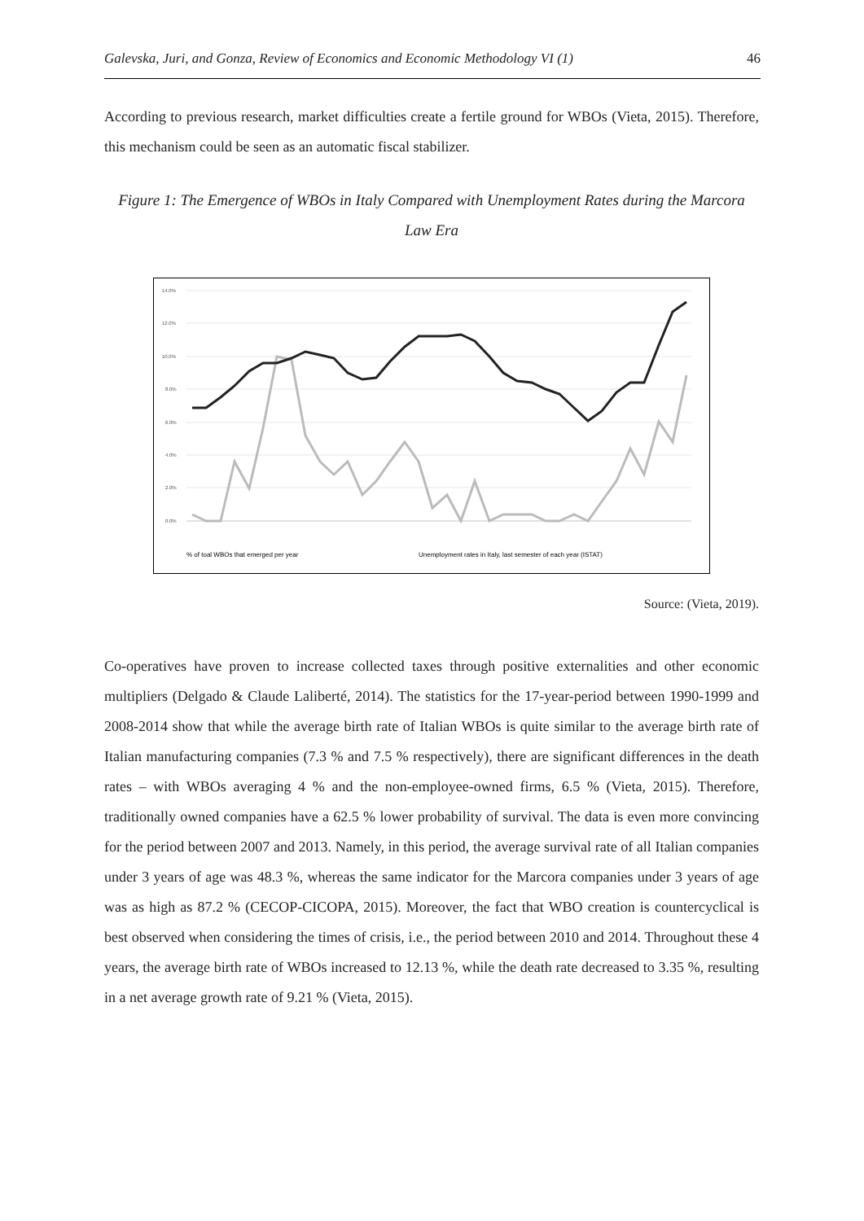Galevska, Juri, and Gonza, Review of Economics and Economic Methodology VI (1) 46
According to previous research, market difficulties create a fertile ground for WBOs (Vieta, 2015). Therefore, this mechanism could be seen as an automatic fiscal stabilizer.
Figure 1: The Emergence of WBOs in Italy Compared with Unemployment Rates during the Marcora Law Era
14.0%
12.0%
10.0%
8.0%
6.0%
4.0%
2.0%
0.0%
% of toal WBOs that emerged per year
Unemployment rates in Italy, last semester of each year (ISTAT)
Source: (Vieta, 2019).
Co-operatives have proven to increase collected taxes through positive externalities and other economic multipliers (Delgado & Claude Laliberté, 2014). The statistics for the 17-year-period between 1990-1999 and 2008-2014 show that while the average birth rate of Italian WBOs is quite similar to the average birth rate of Italian manufacturing companies (7.3 % and 7.5 % respectively), there are significant differences in the death rates – with WBOs averaging 4 % and the non-employee-owned firms, 6.5 % (Vieta, 2015). Therefore, traditionally owned companies have a 62.5 % lower probability of survival. The data is even more convincing for the period between 2007 and 2013. Namely, in this period, the average survival rate of all Italian companies under 3 years of age was 48.3 %, whereas the same indicator for the Marcora companies under 3 years of age was as high as 87.2 % (CECOP-CICOPA, 2015). Moreover, the fact that WBO creation is countercyclical is best observed when considering the times of crisis, i.e., the period between 2010 and 2014. Throughout these 4 years, the average birth rate of WBOs increased to 12.13 %, while the death rate decreased to 3.35 %, resulting in a net average growth rate of 9.21 % (Vieta, 2015).